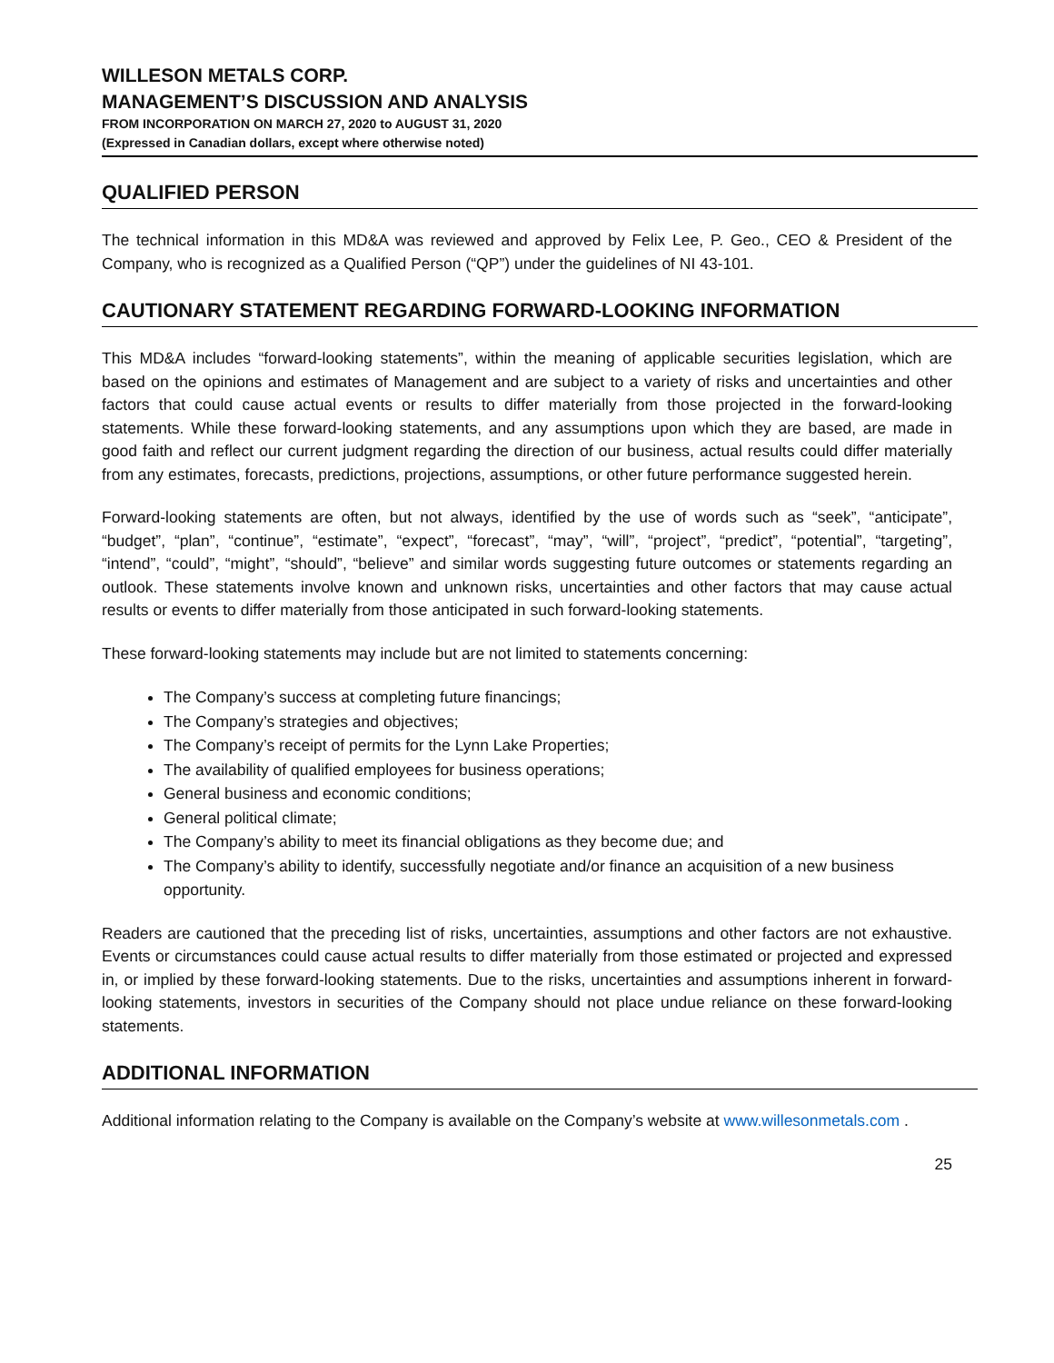WILLESON METALS CORP.
MANAGEMENT’S DISCUSSION AND ANALYSIS
FROM INCORPORATION ON MARCH 27, 2020 to AUGUST 31, 2020
(Expressed in Canadian dollars, except where otherwise noted)
QUALIFIED PERSON
The technical information in this MD&A was reviewed and approved by Felix Lee, P. Geo., CEO & President of the Company, who is recognized as a Qualified Person (“QP”) under the guidelines of NI 43-101.
CAUTIONARY STATEMENT REGARDING FORWARD-LOOKING INFORMATION
This MD&A includes “forward-looking statements”, within the meaning of applicable securities legislation, which are based on the opinions and estimates of Management and are subject to a variety of risks and uncertainties and other factors that could cause actual events or results to differ materially from those projected in the forward-looking statements. While these forward-looking statements, and any assumptions upon which they are based, are made in good faith and reflect our current judgment regarding the direction of our business, actual results could differ materially from any estimates, forecasts, predictions, projections, assumptions, or other future performance suggested herein.
Forward-looking statements are often, but not always, identified by the use of words such as “seek”, “anticipate”, “budget”, “plan”, “continue”, “estimate”, “expect”, “forecast”, “may”, “will”, “project”, “predict”, “potential”, “targeting”, “intend”, “could”, “might”, “should”, “believe” and similar words suggesting future outcomes or statements regarding an outlook. These statements involve known and unknown risks, uncertainties and other factors that may cause actual results or events to differ materially from those anticipated in such forward-looking statements.
These forward-looking statements may include but are not limited to statements concerning:
The Company’s success at completing future financings;
The Company’s strategies and objectives;
The Company’s receipt of permits for the Lynn Lake Properties;
The availability of qualified employees for business operations;
General business and economic conditions;
General political climate;
The Company’s ability to meet its financial obligations as they become due; and
The Company’s ability to identify, successfully negotiate and/or finance an acquisition of a new business opportunity.
Readers are cautioned that the preceding list of risks, uncertainties, assumptions and other factors are not exhaustive. Events or circumstances could cause actual results to differ materially from those estimated or projected and expressed in, or implied by these forward-looking statements. Due to the risks, uncertainties and assumptions inherent in forward-looking statements, investors in securities of the Company should not place undue reliance on these forward-looking statements.
ADDITIONAL INFORMATION
Additional information relating to the Company is available on the Company’s website at www.willesonmetals.com .
25